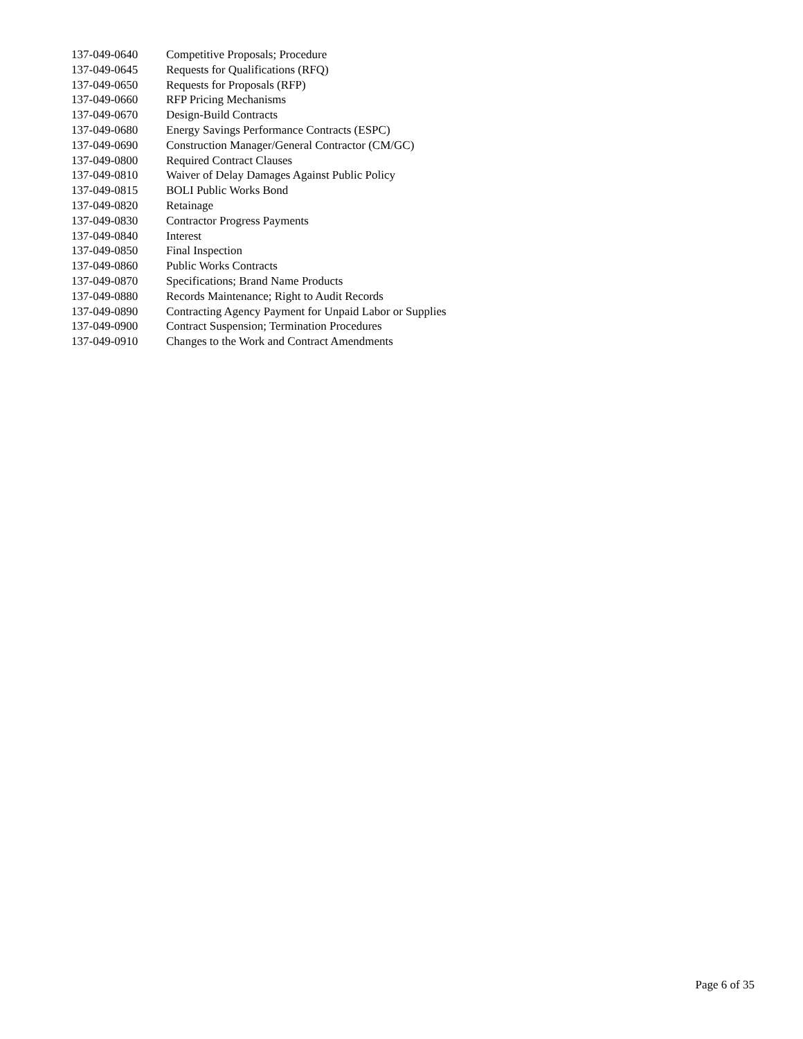137-049-0640 Competitive Proposals; Procedure
137-049-0645 Requests for Qualifications (RFQ)
137-049-0650 Requests for Proposals (RFP)
137-049-0660 RFP Pricing Mechanisms
137-049-0670 Design-Build Contracts
137-049-0680 Energy Savings Performance Contracts (ESPC)
137-049-0690 Construction Manager/General Contractor (CM/GC)
137-049-0800 Required Contract Clauses
137-049-0810 Waiver of Delay Damages Against Public Policy
137-049-0815 BOLI Public Works Bond
137-049-0820 Retainage
137-049-0830 Contractor Progress Payments
137-049-0840 Interest
137-049-0850 Final Inspection
137-049-0860 Public Works Contracts
137-049-0870 Specifications; Brand Name Products
137-049-0880 Records Maintenance; Right to Audit Records
137-049-0890 Contracting Agency Payment for Unpaid Labor or Supplies
137-049-0900 Contract Suspension; Termination Procedures
137-049-0910 Changes to the Work and Contract Amendments
Page 6 of 35